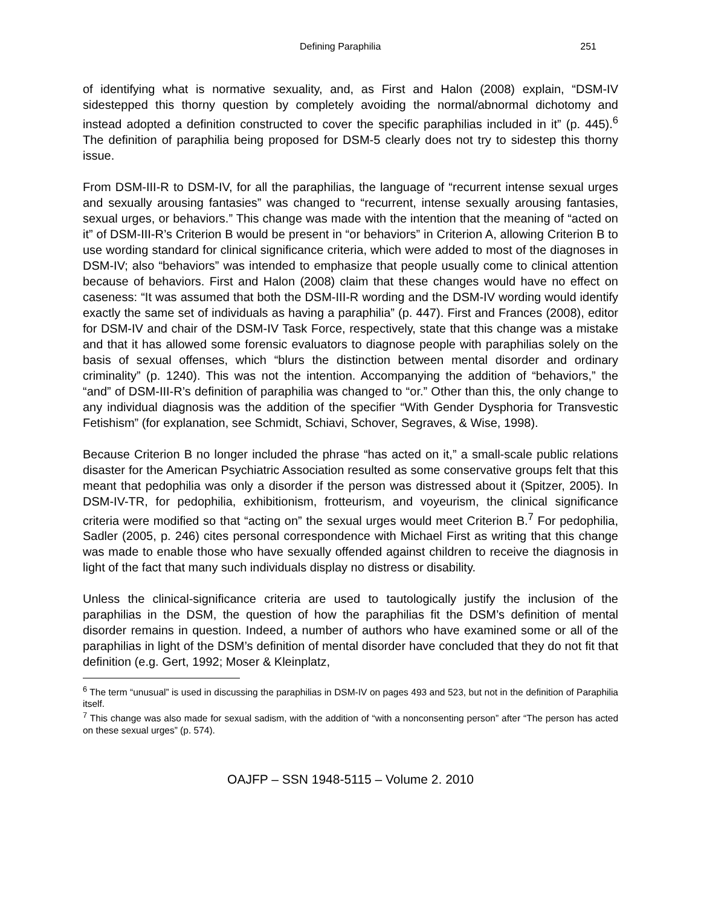Defining Paraphilia 251
of identifying what is normative sexuality, and, as First and Halon (2008) explain, “DSM-IV sidestepped this thorny question by completely avoiding the normal/abnormal dichotomy and instead adopted a definition constructed to cover the specific paraphilias included in it” (p. 445).<sup>6</sup> The definition of paraphilia being proposed for DSM-5 clearly does not try to sidestep this thorny issue.
From DSM-III-R to DSM-IV, for all the paraphilias, the language of “recurrent intense sexual urges and sexually arousing fantasies” was changed to “recurrent, intense sexually arousing fantasies, sexual urges, or behaviors.” This change was made with the intention that the meaning of “acted on it” of DSM-III-R’s Criterion B would be present in “or behaviors” in Criterion A, allowing Criterion B to use wording standard for clinical significance criteria, which were added to most of the diagnoses in DSM-IV; also “behaviors” was intended to emphasize that people usually come to clinical attention because of behaviors. First and Halon (2008) claim that these changes would have no effect on caseness: “It was assumed that both the DSM-III-R wording and the DSM-IV wording would identify exactly the same set of individuals as having a paraphilia” (p. 447). First and Frances (2008), editor for DSM-IV and chair of the DSM-IV Task Force, respectively, state that this change was a mistake and that it has allowed some forensic evaluators to diagnose people with paraphilias solely on the basis of sexual offenses, which “blurs the distinction between mental disorder and ordinary criminality” (p. 1240). This was not the intention. Accompanying the addition of “behaviors,” the “and” of DSM-III-R’s definition of paraphilia was changed to “or.” Other than this, the only change to any individual diagnosis was the addition of the specifier “With Gender Dysphoria for Transvestic Fetishism” (for explanation, see Schmidt, Schiavi, Schover, Segraves, & Wise, 1998).
Because Criterion B no longer included the phrase “has acted on it,” a small-scale public relations disaster for the American Psychiatric Association resulted as some conservative groups felt that this meant that pedophilia was only a disorder if the person was distressed about it (Spitzer, 2005). In DSM-IV-TR, for pedophilia, exhibitionism, frotteurism, and voyeurism, the clinical significance criteria were modified so that “acting on” the sexual urges would meet Criterion B.<sup>7</sup> For pedophilia, Sadler (2005, p. 246) cites personal correspondence with Michael First as writing that this change was made to enable those who have sexually offended against children to receive the diagnosis in light of the fact that many such individuals display no distress or disability.
Unless the clinical-significance criteria are used to tautologically justify the inclusion of the paraphilias in the DSM, the question of how the paraphilias fit the DSM’s definition of mental disorder remains in question. Indeed, a number of authors who have examined some or all of the paraphilias in light of the DSM’s definition of mental disorder have concluded that they do not fit that definition (e.g. Gert, 1992; Moser & Kleinplatz,
<sup>6</sup> The term “unusual” is used in discussing the paraphilias in DSM-IV on pages 493 and 523, but not in the definition of Paraphilia itself.
<sup>7</sup> This change was also made for sexual sadism, with the addition of “with a nonconsenting person” after “The person has acted on these sexual urges” (p. 574).
OAJFP – SSN 1948-5115 – Volume 2. 2010